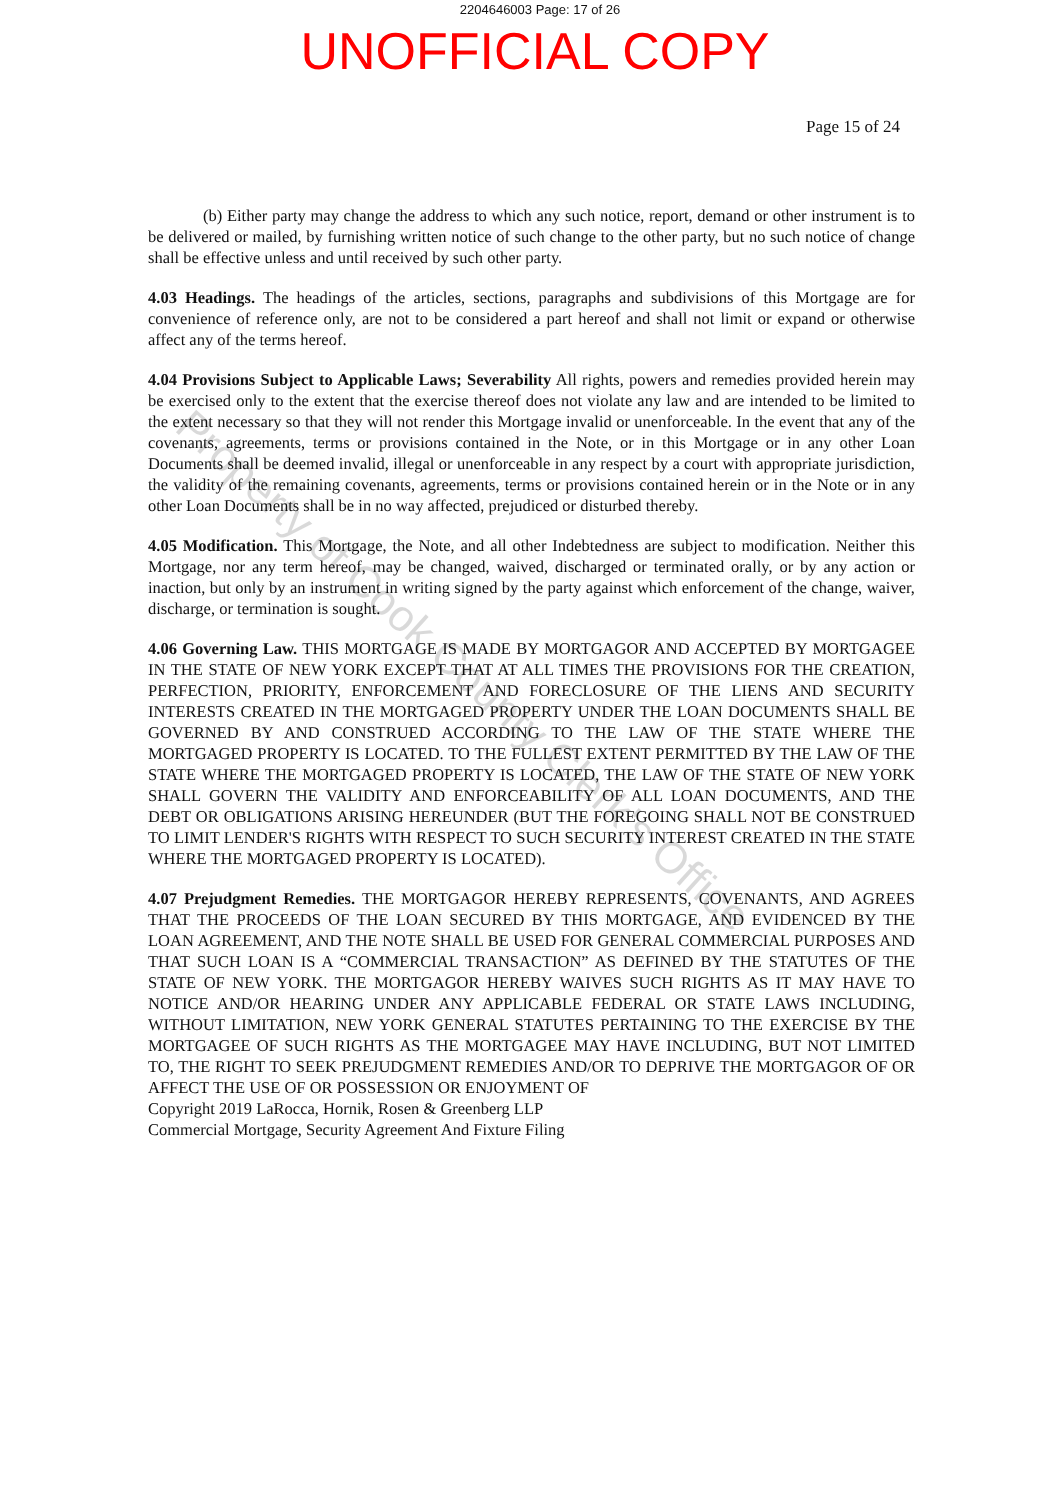2204646003 Page: 17 of 26
UNOFFICIAL COPY
Page 15 of 24
(b) Either party may change the address to which any such notice, report, demand or other instrument is to be delivered or mailed, by furnishing written notice of such change to the other party, but no such notice of change shall be effective unless and until received by such other party.
4.03 Headings. The headings of the articles, sections, paragraphs and subdivisions of this Mortgage are for convenience of reference only, are not to be considered a part hereof and shall not limit or expand or otherwise affect any of the terms hereof.
4.04 Provisions Subject to Applicable Laws; Severability All rights, powers and remedies provided herein may be exercised only to the extent that the exercise thereof does not violate any law and are intended to be limited to the extent necessary so that they will not render this Mortgage invalid or unenforceable. In the event that any of the covenants, agreements, terms or provisions contained in the Note, or in this Mortgage or in any other Loan Documents shall be deemed invalid, illegal or unenforceable in any respect by a court with appropriate jurisdiction, the validity of the remaining covenants, agreements, terms or provisions contained herein or in the Note or in any other Loan Documents shall be in no way affected, prejudiced or disturbed thereby.
4.05 Modification. This Mortgage, the Note, and all other Indebtedness are subject to modification. Neither this Mortgage, nor any term hereof, may be changed, waived, discharged or terminated orally, or by any action or inaction, but only by an instrument in writing signed by the party against which enforcement of the change, waiver, discharge, or termination is sought.
4.06 Governing Law. THIS MORTGAGE IS MADE BY MORTGAGOR AND ACCEPTED BY MORTGAGEE IN THE STATE OF NEW YORK EXCEPT THAT AT ALL TIMES THE PROVISIONS FOR THE CREATION, PERFECTION, PRIORITY, ENFORCEMENT AND FORECLOSURE OF THE LIENS AND SECURITY INTERESTS CREATED IN THE MORTGAGED PROPERTY UNDER THE LOAN DOCUMENTS SHALL BE GOVERNED BY AND CONSTRUED ACCORDING TO THE LAW OF THE STATE WHERE THE MORTGAGED PROPERTY IS LOCATED. TO THE FULLEST EXTENT PERMITTED BY THE LAW OF THE STATE WHERE THE MORTGAGED PROPERTY IS LOCATED, THE LAW OF THE STATE OF NEW YORK SHALL GOVERN THE VALIDITY AND ENFORCEABILITY OF ALL LOAN DOCUMENTS, AND THE DEBT OR OBLIGATIONS ARISING HEREUNDER (BUT THE FOREGOING SHALL NOT BE CONSTRUED TO LIMIT LENDER'S RIGHTS WITH RESPECT TO SUCH SECURITY INTEREST CREATED IN THE STATE WHERE THE MORTGAGED PROPERTY IS LOCATED).
4.07 Prejudgment Remedies. THE MORTGAGOR HEREBY REPRESENTS, COVENANTS, AND AGREES THAT THE PROCEEDS OF THE LOAN SECURED BY THIS MORTGAGE, AND EVIDENCED BY THE LOAN AGREEMENT, AND THE NOTE SHALL BE USED FOR GENERAL COMMERCIAL PURPOSES AND THAT SUCH LOAN IS A “COMMERCIAL TRANSACTION” AS DEFINED BY THE STATUTES OF THE STATE OF NEW YORK. THE MORTGAGOR HEREBY WAIVES SUCH RIGHTS AS IT MAY HAVE TO NOTICE AND/OR HEARING UNDER ANY APPLICABLE FEDERAL OR STATE LAWS INCLUDING, WITHOUT LIMITATION, NEW YORK GENERAL STATUTES PERTAINING TO THE EXERCISE BY THE MORTGAGEE OF SUCH RIGHTS AS THE MORTGAGEE MAY HAVE INCLUDING, BUT NOT LIMITED TO, THE RIGHT TO SEEK PREJUDGMENT REMEDIES AND/OR TO DEPRIVE THE MORTGAGOR OF OR AFFECT THE USE OF OR POSSESSION OR ENJOYMENT OF
Copyright 2019 LaRocca, Hornik, Rosen & Greenberg LLP
Commercial Mortgage, Security Agreement And Fixture Filing
Property of Cook County Clerk's Office